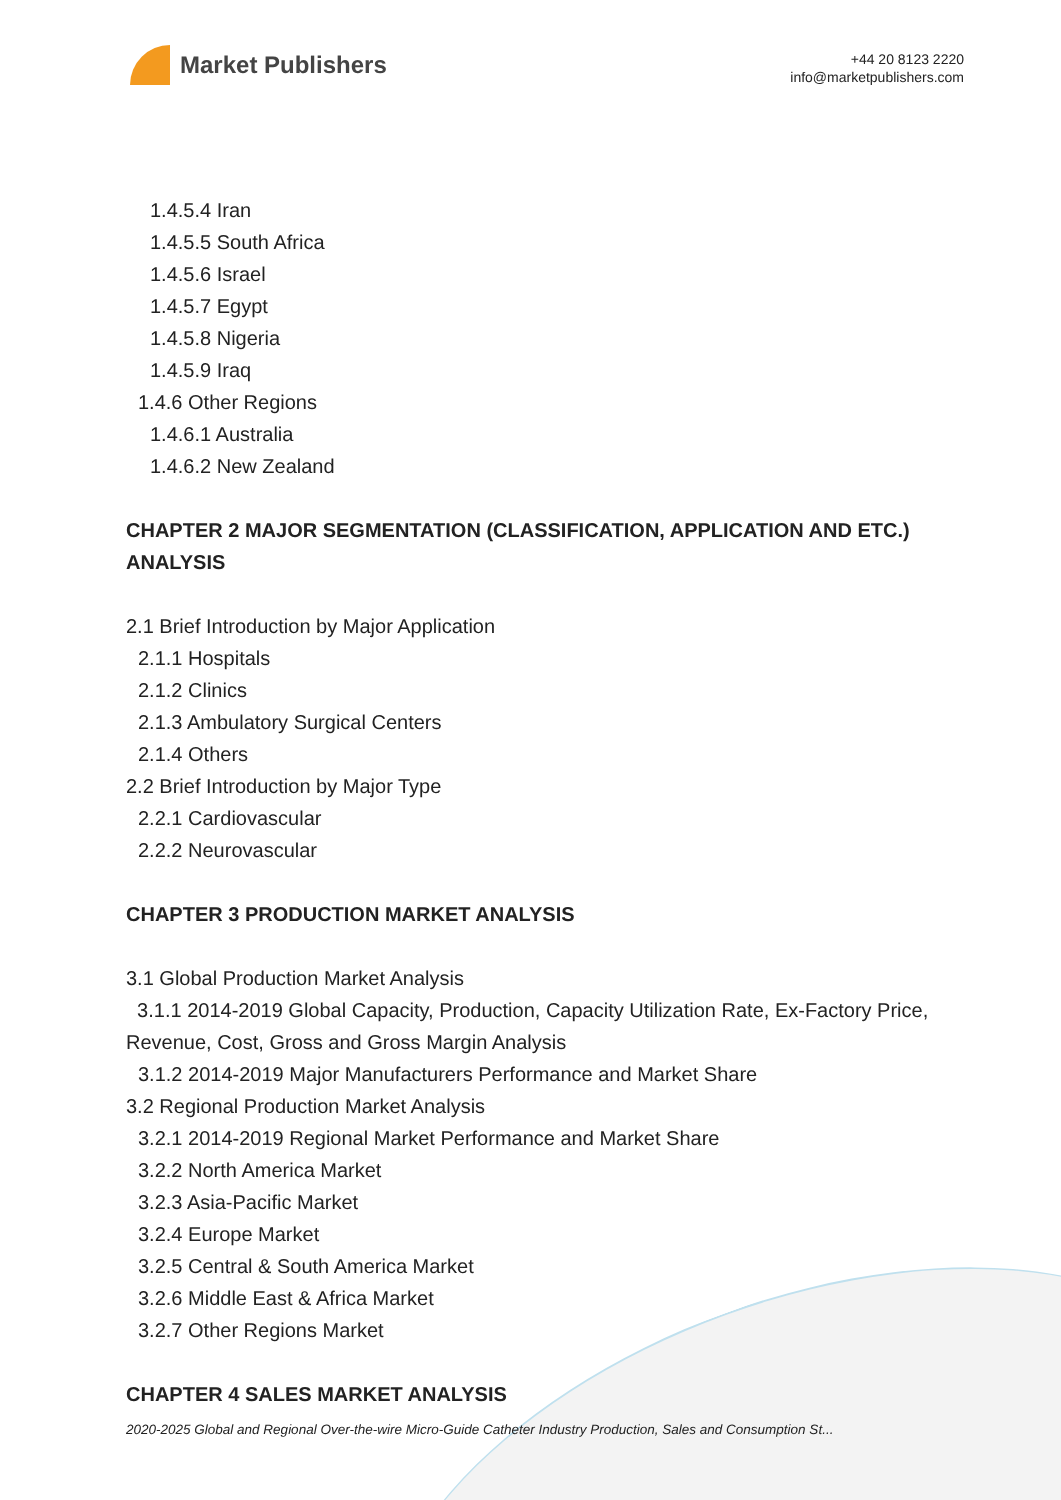Market Publishers
+44 20 8123 2220
info@marketpublishers.com
1.4.5.4 Iran
1.4.5.5 South Africa
1.4.5.6 Israel
1.4.5.7 Egypt
1.4.5.8 Nigeria
1.4.5.9 Iraq
1.4.6 Other Regions
1.4.6.1 Australia
1.4.6.2 New Zealand
CHAPTER 2 MAJOR SEGMENTATION (CLASSIFICATION, APPLICATION AND ETC.) ANALYSIS
2.1 Brief Introduction by Major Application
2.1.1 Hospitals
2.1.2 Clinics
2.1.3 Ambulatory Surgical Centers
2.1.4 Others
2.2 Brief Introduction by Major Type
2.2.1 Cardiovascular
2.2.2 Neurovascular
CHAPTER 3 PRODUCTION MARKET ANALYSIS
3.1 Global Production Market Analysis
3.1.1 2014-2019 Global Capacity, Production, Capacity Utilization Rate, Ex-Factory Price, Revenue, Cost, Gross and Gross Margin Analysis
3.1.2 2014-2019 Major Manufacturers Performance and Market Share
3.2 Regional Production Market Analysis
3.2.1 2014-2019 Regional Market Performance and Market Share
3.2.2 North America Market
3.2.3 Asia-Pacific Market
3.2.4 Europe Market
3.2.5 Central & South America Market
3.2.6 Middle East & Africa Market
3.2.7 Other Regions Market
CHAPTER 4 SALES MARKET ANALYSIS
2020-2025 Global and Regional Over-the-wire Micro-Guide Catheter Industry Production, Sales and Consumption St...